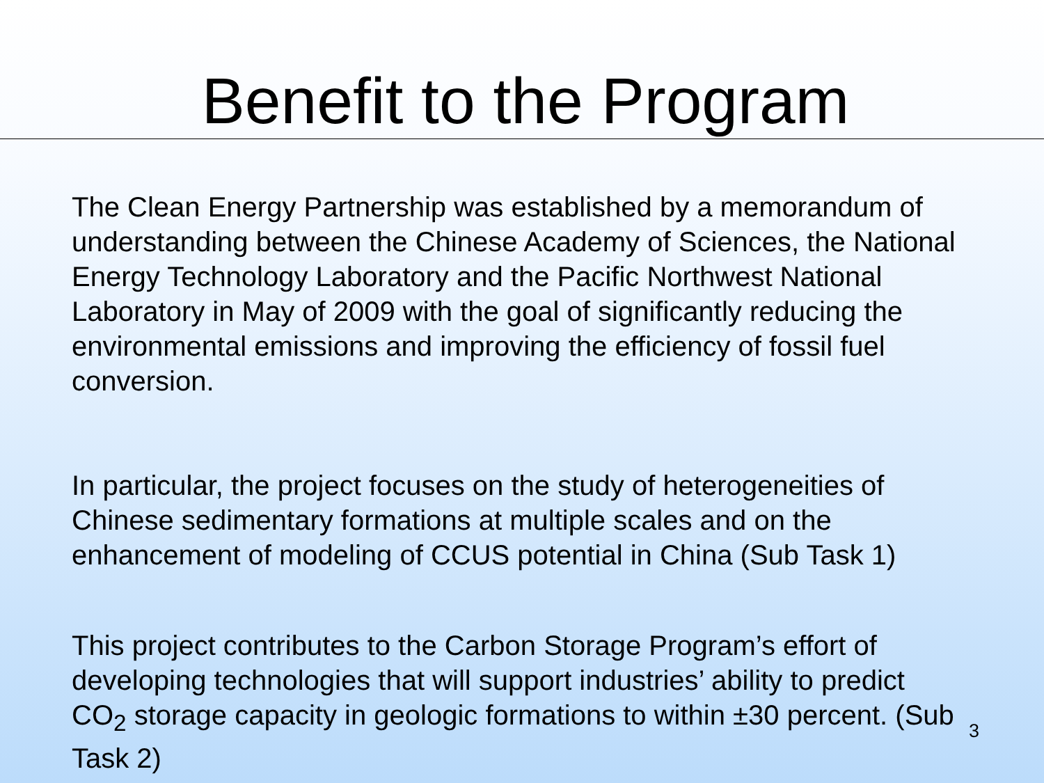Benefit to the Program
The Clean Energy Partnership was established by a memorandum of understanding between the Chinese Academy of Sciences, the National Energy Technology Laboratory and the Pacific Northwest National Laboratory in May of 2009 with the goal of significantly reducing the environmental emissions and improving the efficiency of fossil fuel conversion.
In particular, the project focuses on the study of heterogeneities of Chinese sedimentary formations at multiple scales and on the enhancement of modeling of CCUS potential in China (Sub Task 1)
This project contributes to the Carbon Storage Program’s effort of developing technologies that will support industries’ ability to predict CO<sub>2</sub> storage capacity in geologic formations to within ±30 percent. (Sub Task 2)
3